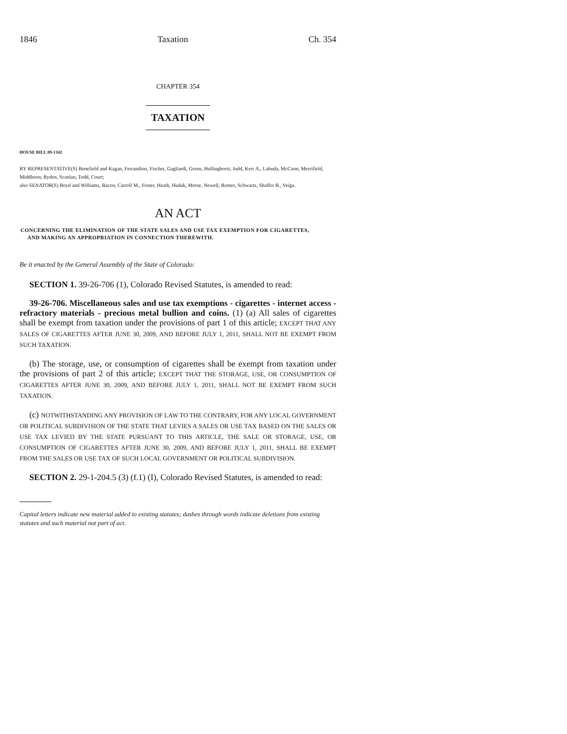1846 Taxation Ch. 354
CHAPTER 354
TAXATION
HOUSE BILL 09-1342
BY REPRESENTATIVE(S) Benefield and Kagan, Ferrandino, Fischer, Gagliardi, Green, Hullinghorst, Judd, Kerr A., Labuda, McCann, Merrifield, Middleton, Ryden, Scanlan, Todd, Court;
also SENATOR(S) Boyd and Williams, Bacon, Carroll M., Foster, Heath, Hudak, Morse, Newell, Romer, Schwartz, Shaffer B., Veiga.
AN ACT
CONCERNING THE ELIMINATION OF THE STATE SALES AND USE TAX EXEMPTION FOR CIGARETTES,
AND MAKING AN APPROPRIATION IN CONNECTION THEREWITH.
Be it enacted by the General Assembly of the State of Colorado:
SECTION 1. 39-26-706 (1), Colorado Revised Statutes, is amended to read:
39-26-706. Miscellaneous sales and use tax exemptions - cigarettes - internet access - refractory materials - precious metal bullion and coins. (1) (a) All sales of cigarettes shall be exempt from taxation under the provisions of part 1 of this article; EXCEPT THAT ANY SALES OF CIGARETTES AFTER JUNE 30, 2009, AND BEFORE JULY 1, 2011, SHALL NOT BE EXEMPT FROM SUCH TAXATION.
(b) The storage, use, or consumption of cigarettes shall be exempt from taxation under the provisions of part 2 of this article; EXCEPT THAT THE STORAGE, USE, OR CONSUMPTION OF CIGARETTES AFTER JUNE 30, 2009, AND BEFORE JULY 1, 2011, SHALL NOT BE EXEMPT FROM SUCH TAXATION.
(c) NOTWITHSTANDING ANY PROVISION OF LAW TO THE CONTRARY, FOR ANY LOCAL GOVERNMENT OR POLITICAL SUBDIVISION OF THE STATE THAT LEVIES A SALES OR USE TAX BASED ON THE SALES OR USE TAX LEVIED BY THE STATE PURSUANT TO THIS ARTICLE, THE SALE OR STORAGE, USE, OR CONSUMPTION OF CIGARETTES AFTER JUNE 30, 2009, AND BEFORE JULY 1, 2011, SHALL BE EXEMPT FROM THE SALES OR USE TAX OF SUCH LOCAL GOVERNMENT OR POLITICAL SUBDIVISION.
SECTION 2. 29-1-204.5 (3) (f.1) (I), Colorado Revised Statutes, is amended to read:
Capital letters indicate new material added to existing statutes; dashes through words indicate deletions from existing statutes and such material not part of act.